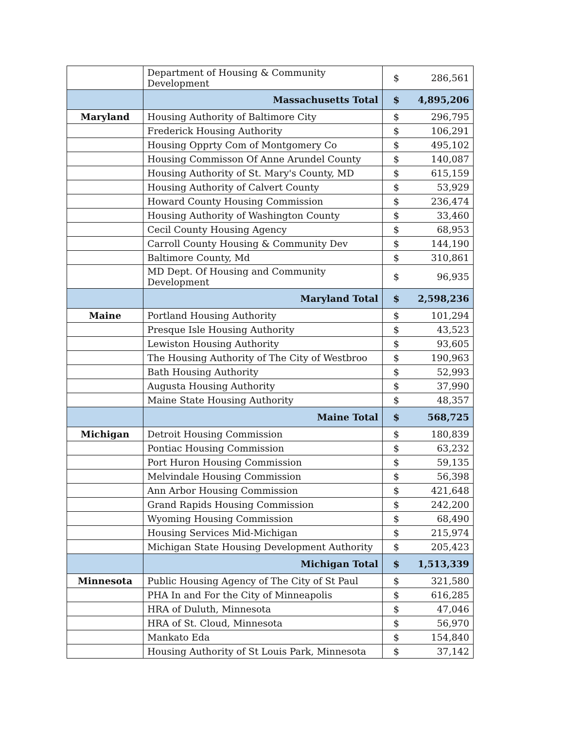| | Department of Housing & Community Development | $ | 286,561 |
| | Massachusetts Total | $ | 4,895,206 |
| Maryland | Housing Authority of Baltimore City | $ | 296,795 |
| | Frederick Housing Authority | $ | 106,291 |
| | Housing Opprty Com of Montgomery Co | $ | 495,102 |
| | Housing Commisson Of Anne Arundel County | $ | 140,087 |
| | Housing Authority of St. Mary's County, MD | $ | 615,159 |
| | Housing Authority of Calvert County | $ | 53,929 |
| | Howard County Housing Commission | $ | 236,474 |
| | Housing Authority of Washington County | $ | 33,460 |
| | Cecil County Housing Agency | $ | 68,953 |
| | Carroll County Housing & Community Dev | $ | 144,190 |
| | Baltimore County, Md | $ | 310,861 |
| | MD Dept. Of Housing and Community Development | $ | 96,935 |
| | Maryland Total | $ | 2,598,236 |
| Maine | Portland Housing Authority | $ | 101,294 |
| | Presque Isle Housing Authority | $ | 43,523 |
| | Lewiston Housing Authority | $ | 93,605 |
| | The Housing Authority of The City of Westbroo | $ | 190,963 |
| | Bath Housing Authority | $ | 52,993 |
| | Augusta Housing Authority | $ | 37,990 |
| | Maine State Housing Authority | $ | 48,357 |
| | Maine Total | $ | 568,725 |
| Michigan | Detroit Housing Commission | $ | 180,839 |
| | Pontiac Housing Commission | $ | 63,232 |
| | Port Huron Housing Commission | $ | 59,135 |
| | Melvindale Housing Commission | $ | 56,398 |
| | Ann Arbor Housing Commission | $ | 421,648 |
| | Grand Rapids Housing Commission | $ | 242,200 |
| | Wyoming Housing Commission | $ | 68,490 |
| | Housing Services Mid-Michigan | $ | 215,974 |
| | Michigan State Housing Development Authority | $ | 205,423 |
| | Michigan Total | $ | 1,513,339 |
| Minnesota | Public Housing Agency of The City of St Paul | $ | 321,580 |
| | PHA In and For the City of Minneapolis | $ | 616,285 |
| | HRA of Duluth, Minnesota | $ | 47,046 |
| | HRA of St. Cloud, Minnesota | $ | 56,970 |
| | Mankato Eda | $ | 154,840 |
| | Housing Authority of St Louis Park, Minnesota | $ | 37,142 |